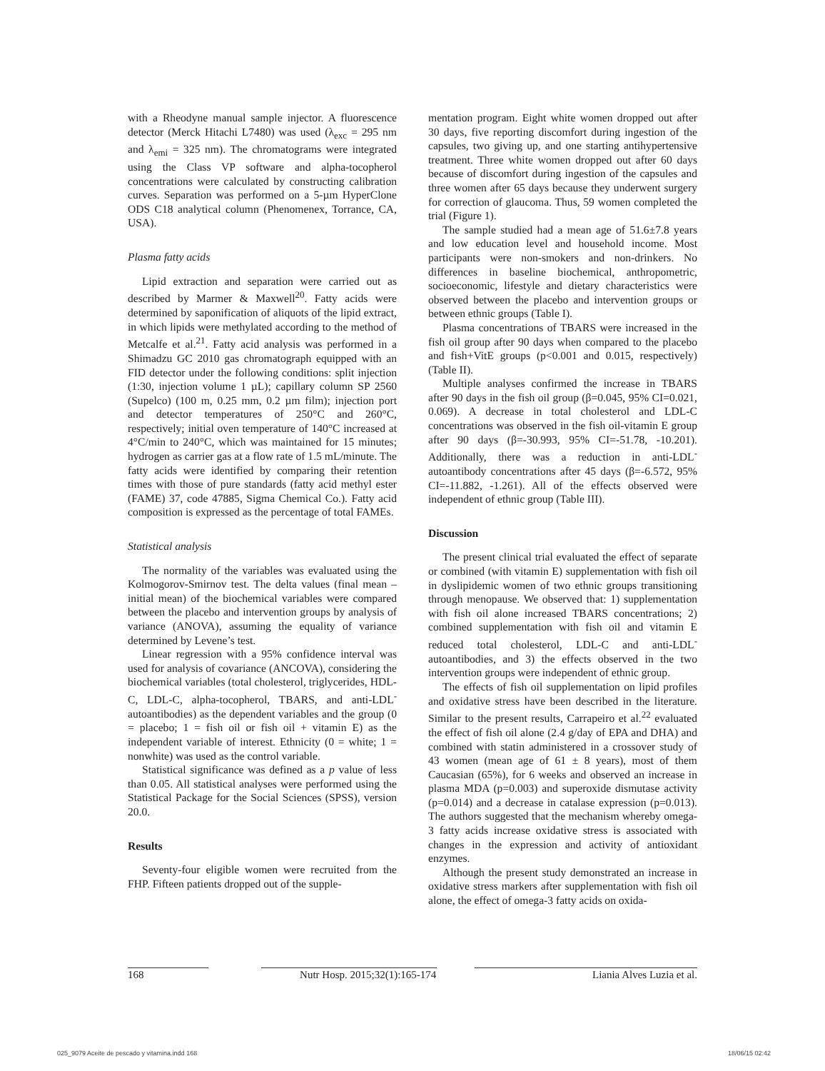with a Rheodyne manual sample injector. A fluorescence detector (Merck Hitachi L7480) was used (λ<sub>exc</sub> = 295 nm and λ<sub>emi</sub> = 325 nm). The chromatograms were integrated using the Class VP software and alpha-tocopherol concentrations were calculated by constructing calibration curves. Separation was performed on a 5-µm HyperClone ODS C18 analytical column (Phenomenex, Torrance, CA, USA).
Plasma fatty acids
Lipid extraction and separation were carried out as described by Marmer & Maxwell<sup>20</sup>. Fatty acids were determined by saponification of aliquots of the lipid extract, in which lipids were methylated according to the method of Metcalfe et al.<sup>21</sup>. Fatty acid analysis was performed in a Shimadzu GC 2010 gas chromatograph equipped with an FID detector under the following conditions: split injection (1:30, injection volume 1 µL); capillary column SP 2560 (Supelco) (100 m, 0.25 mm, 0.2 µm film); injection port and detector temperatures of 250°C and 260°C, respectively; initial oven temperature of 140°C increased at 4°C/min to 240°C, which was maintained for 15 minutes; hydrogen as carrier gas at a flow rate of 1.5 mL/minute. The fatty acids were identified by comparing their retention times with those of pure standards (fatty acid methyl ester (FAME) 37, code 47885, Sigma Chemical Co.). Fatty acid composition is expressed as the percentage of total FAMEs.
Statistical analysis
The normality of the variables was evaluated using the Kolmogorov-Smirnov test. The delta values (final mean – initial mean) of the biochemical variables were compared between the placebo and intervention groups by analysis of variance (ANOVA), assuming the equality of variance determined by Levene’s test.
Linear regression with a 95% confidence interval was used for analysis of covariance (ANCOVA), considering the biochemical variables (total cholesterol, triglycerides, HDL-C, LDL-C, alpha-tocopherol, TBARS, and anti-LDL<sup>-</sup> autoantibodies) as the dependent variables and the group (0 = placebo; 1 = fish oil or fish oil + vitamin E) as the independent variable of interest. Ethnicity (0 = white; 1 = nonwhite) was used as the control variable.
Statistical significance was defined as a p value of less than 0.05. All statistical analyses were performed using the Statistical Package for the Social Sciences (SPSS), version 20.0.
Results
Seventy-four eligible women were recruited from the FHP. Fifteen patients dropped out of the supple-
mentation program. Eight white women dropped out after 30 days, five reporting discomfort during ingestion of the capsules, two giving up, and one starting antihypertensive treatment. Three white women dropped out after 60 days because of discomfort during ingestion of the capsules and three women after 65 days because they underwent surgery for correction of glaucoma. Thus, 59 women completed the trial (Figure 1).
The sample studied had a mean age of 51.6±7.8 years and low education level and household income. Most participants were non-smokers and non-drinkers. No differences in baseline biochemical, anthropometric, socioeconomic, lifestyle and dietary characteristics were observed between the placebo and intervention groups or between ethnic groups (Table I).
Plasma concentrations of TBARS were increased in the fish oil group after 90 days when compared to the placebo and fish+VitE groups (p<0.001 and 0.015, respectively) (Table II).
Multiple analyses confirmed the increase in TBARS after 90 days in the fish oil group (β=0.045, 95% CI=0.021, 0.069). A decrease in total cholesterol and LDL-C concentrations was observed in the fish oil-vitamin E group after 90 days (β=-30.993, 95% CI=-51.78, -10.201). Additionally, there was a reduction in anti-LDL<sup>-</sup> autoantibody concentrations after 45 days (β=-6.572, 95% CI=-11.882, -1.261). All of the effects observed were independent of ethnic group (Table III).
Discussion
The present clinical trial evaluated the effect of separate or combined (with vitamin E) supplementation with fish oil in dyslipidemic women of two ethnic groups transitioning through menopause. We observed that: 1) supplementation with fish oil alone increased TBARS concentrations; 2) combined supplementation with fish oil and vitamin E reduced total cholesterol, LDL-C and anti-LDL<sup>-</sup> autoantibodies, and 3) the effects observed in the two intervention groups were independent of ethnic group.
The effects of fish oil supplementation on lipid profiles and oxidative stress have been described in the literature. Similar to the present results, Carrapeiro et al.<sup>22</sup> evaluated the effect of fish oil alone (2.4 g/day of EPA and DHA) and combined with statin administered in a crossover study of 43 women (mean age of 61 ± 8 years), most of them Caucasian (65%), for 6 weeks and observed an increase in plasma MDA (p=0.003) and superoxide dismutase activity (p=0.014) and a decrease in catalase expression (p=0.013). The authors suggested that the mechanism whereby omega-3 fatty acids increase oxidative stress is associated with changes in the expression and activity of antioxidant enzymes.
Although the present study demonstrated an increase in oxidative stress markers after supplementation with fish oil alone, the effect of omega-3 fatty acids on oxida-
168 Nutr Hosp. 2015;32(1):165-174 Liania Alves Luzia et al.
025_9079 Aceite de pescado y vitamina.indd 168 18/06/15 02:42